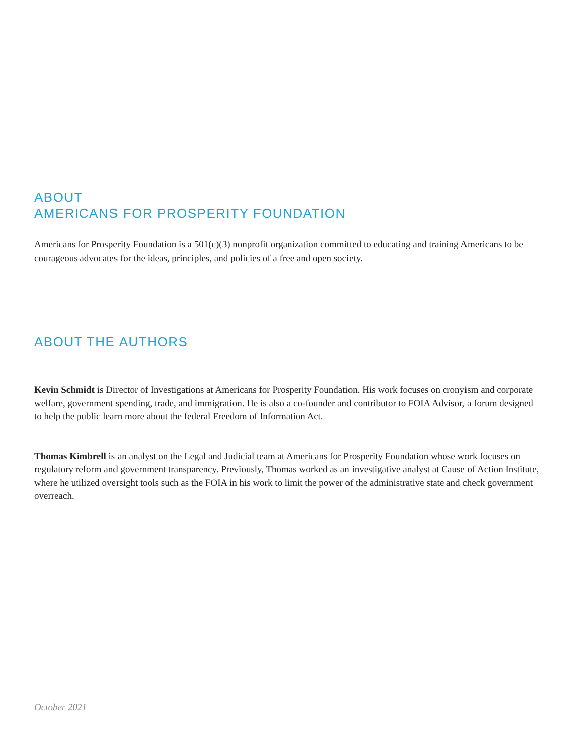ABOUT
AMERICANS FOR PROSPERITY FOUNDATION
Americans for Prosperity Foundation is a 501(c)(3) nonprofit organization committed to educating and training Americans to be courageous advocates for the ideas, principles, and policies of a free and open society.
ABOUT THE AUTHORS
Kevin Schmidt is Director of Investigations at Americans for Prosperity Foundation. His work focuses on cronyism and corporate welfare, government spending, trade, and immigration. He is also a co-founder and contributor to FOIA Advisor, a forum designed to help the public learn more about the federal Freedom of Information Act.
Thomas Kimbrell is an analyst on the Legal and Judicial team at Americans for Prosperity Foundation whose work focuses on regulatory reform and government transparency. Previously, Thomas worked as an investigative analyst at Cause of Action Institute, where he utilized oversight tools such as the FOIA in his work to limit the power of the administrative state and check government overreach.
October 2021